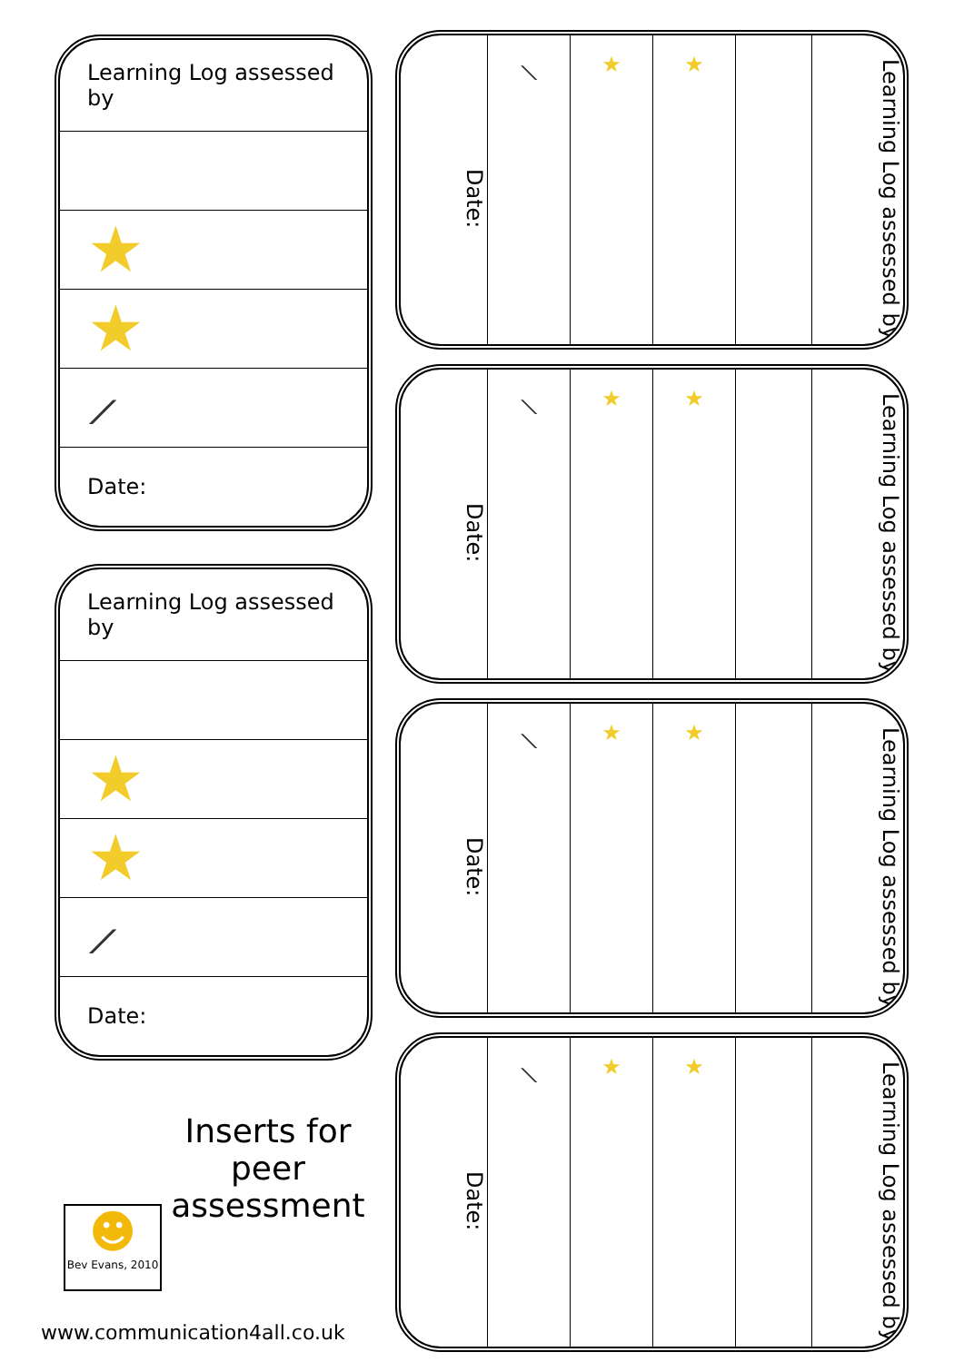| Learning Log assessed by |
| ★ |
| ★ |
| ⟋ |
| Date: |
| Learning Log assessed by |
| ★ |
| ★ |
| ⟋ |
| Date: |
Date:
⟍
★ ★
Learning Log assessed by
Date:
⟍
★ ★
Learning Log assessed by
Date:
⟍
★ ★
Learning Log assessed by
Date:
⟍
★ ★
Learning Log assessed by
Inserts for peer assessment
☻
Bev Evans, 2010
www.communication4all.co.uk